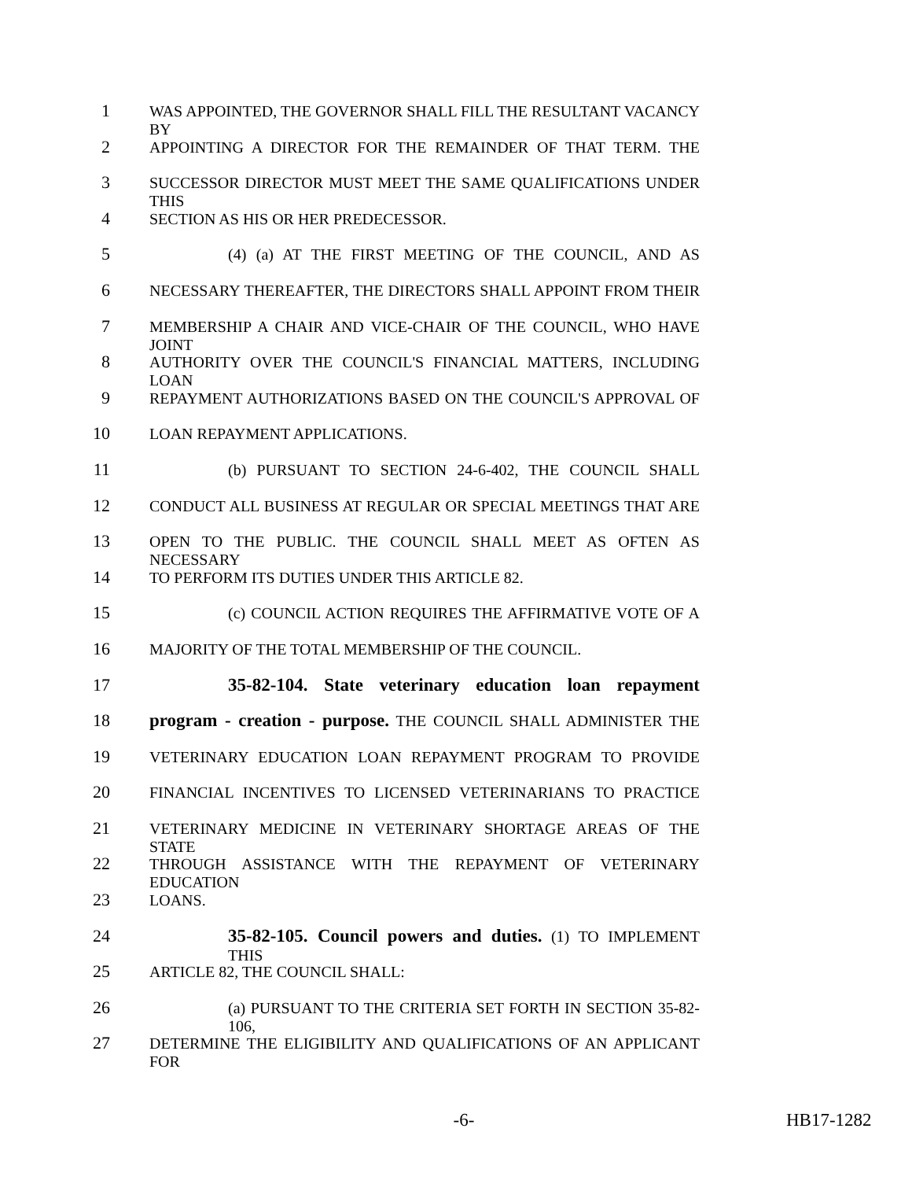1 WAS APPOINTED, THE GOVERNOR SHALL FILL THE RESULTANT VACANCY BY
2 APPOINTING A DIRECTOR FOR THE REMAINDER OF THAT TERM. THE
3 SUCCESSOR DIRECTOR MUST MEET THE SAME QUALIFICATIONS UNDER THIS
4 SECTION AS HIS OR HER PREDECESSOR.
5 (4) (a) AT THE FIRST MEETING OF THE COUNCIL, AND AS
6 NECESSARY THEREAFTER, THE DIRECTORS SHALL APPOINT FROM THEIR
7 MEMBERSHIP A CHAIR AND VICE-CHAIR OF THE COUNCIL, WHO HAVE JOINT
8 AUTHORITY OVER THE COUNCIL'S FINANCIAL MATTERS, INCLUDING LOAN
9 REPAYMENT AUTHORIZATIONS BASED ON THE COUNCIL'S APPROVAL OF
10 LOAN REPAYMENT APPLICATIONS.
11 (b) PURSUANT TO SECTION 24-6-402, THE COUNCIL SHALL
12 CONDUCT ALL BUSINESS AT REGULAR OR SPECIAL MEETINGS THAT ARE
13 OPEN TO THE PUBLIC. THE COUNCIL SHALL MEET AS OFTEN AS NECESSARY
14 TO PERFORM ITS DUTIES UNDER THIS ARTICLE 82.
15 (c) COUNCIL ACTION REQUIRES THE AFFIRMATIVE VOTE OF A
16 MAJORITY OF THE TOTAL MEMBERSHIP OF THE COUNCIL.
17 35-82-104. State veterinary education loan repayment
18 program - creation - purpose. THE COUNCIL SHALL ADMINISTER THE
19 VETERINARY EDUCATION LOAN REPAYMENT PROGRAM TO PROVIDE
20 FINANCIAL INCENTIVES TO LICENSED VETERINARIANS TO PRACTICE
21 VETERINARY MEDICINE IN VETERINARY SHORTAGE AREAS OF THE STATE
22 THROUGH ASSISTANCE WITH THE REPAYMENT OF VETERINARY EDUCATION
23 LOANS.
24 35-82-105. Council powers and duties. (1) TO IMPLEMENT THIS
25 ARTICLE 82, THE COUNCIL SHALL:
26 (a) PURSUANT TO THE CRITERIA SET FORTH IN SECTION 35-82-106,
27 DETERMINE THE ELIGIBILITY AND QUALIFICATIONS OF AN APPLICANT FOR
-6- HB17-1282